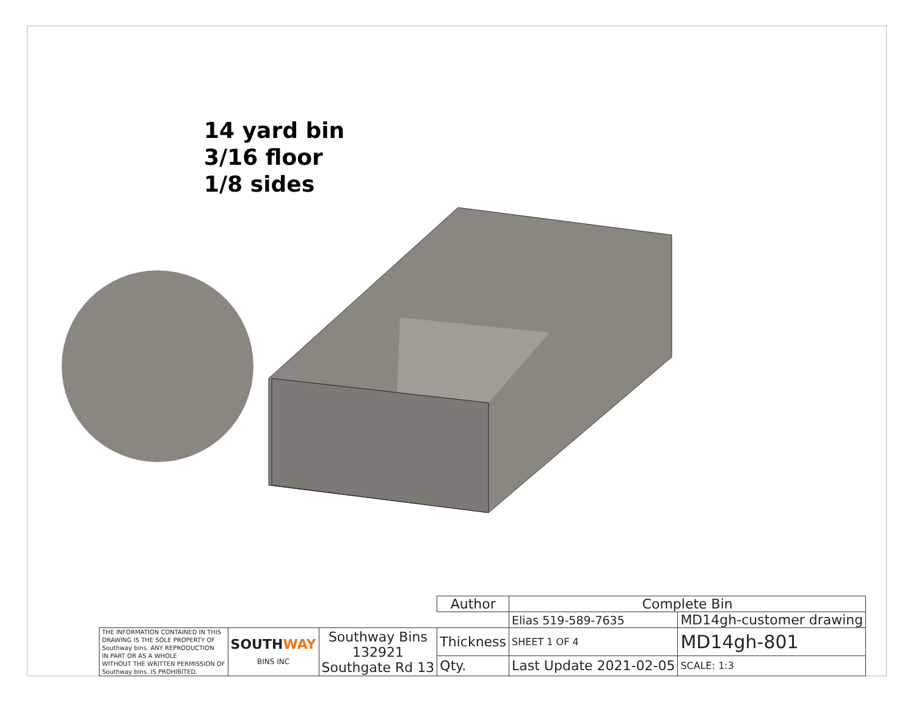14 yard bin
3/16 floor
1/8 sides
| | | | Author | Complete Bin | | |
| | | | | Elias 519-589-7635 | MD14gh-customer drawing | |
| THE INFORMATION CONTAINED IN THIS DRAWING IS THE SOLE PROPERTY OF Southway bins. ANY REPRODUCTION IN PART OR AS A WHOLE WITHOUT THE WRITTEN PERMISSION OF Southway bins. IS PROHIBITED. | SOUTH WAY BINS INC | Southway Bins 132921 Southgate Rd 13 | Thickness | SHEET 1 OF 4 | MD14gh-801 | |
| | | | Qty. | Last Update 2021-02-05 | | SCALE: 1:3 |